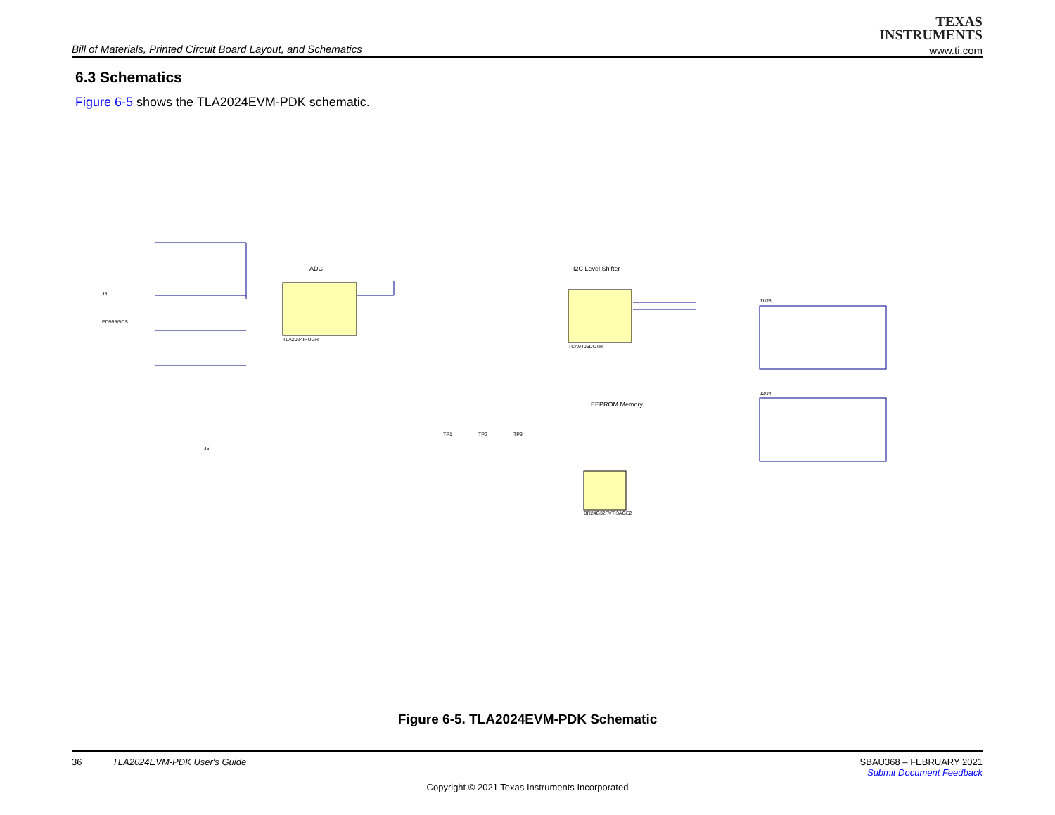Bill of Materials, Printed Circuit Board Layout, and Schematics
TEXAS
INSTRUMENTS
www.ti.com
6.3 Schematics
Figure 6-5 shows the TLA2024EVM-PDK schematic.
ADC
TLA2024IRUGR
I2C Level Shifter
TCA9406DCTR
J1/J3
J2/J4
EEPROM Memory
BR24G32FVT-3AGE2
J5
ED555/5DS
J6
TP1
TP2
TP3
Figure 6-5. TLA2024EVM-PDK Schematic
36 TLA2024EVM-PDK User's Guide SBAU368 – FEBRUARY 2021
Submit Document Feedback
Copyright © 2021 Texas Instruments Incorporated